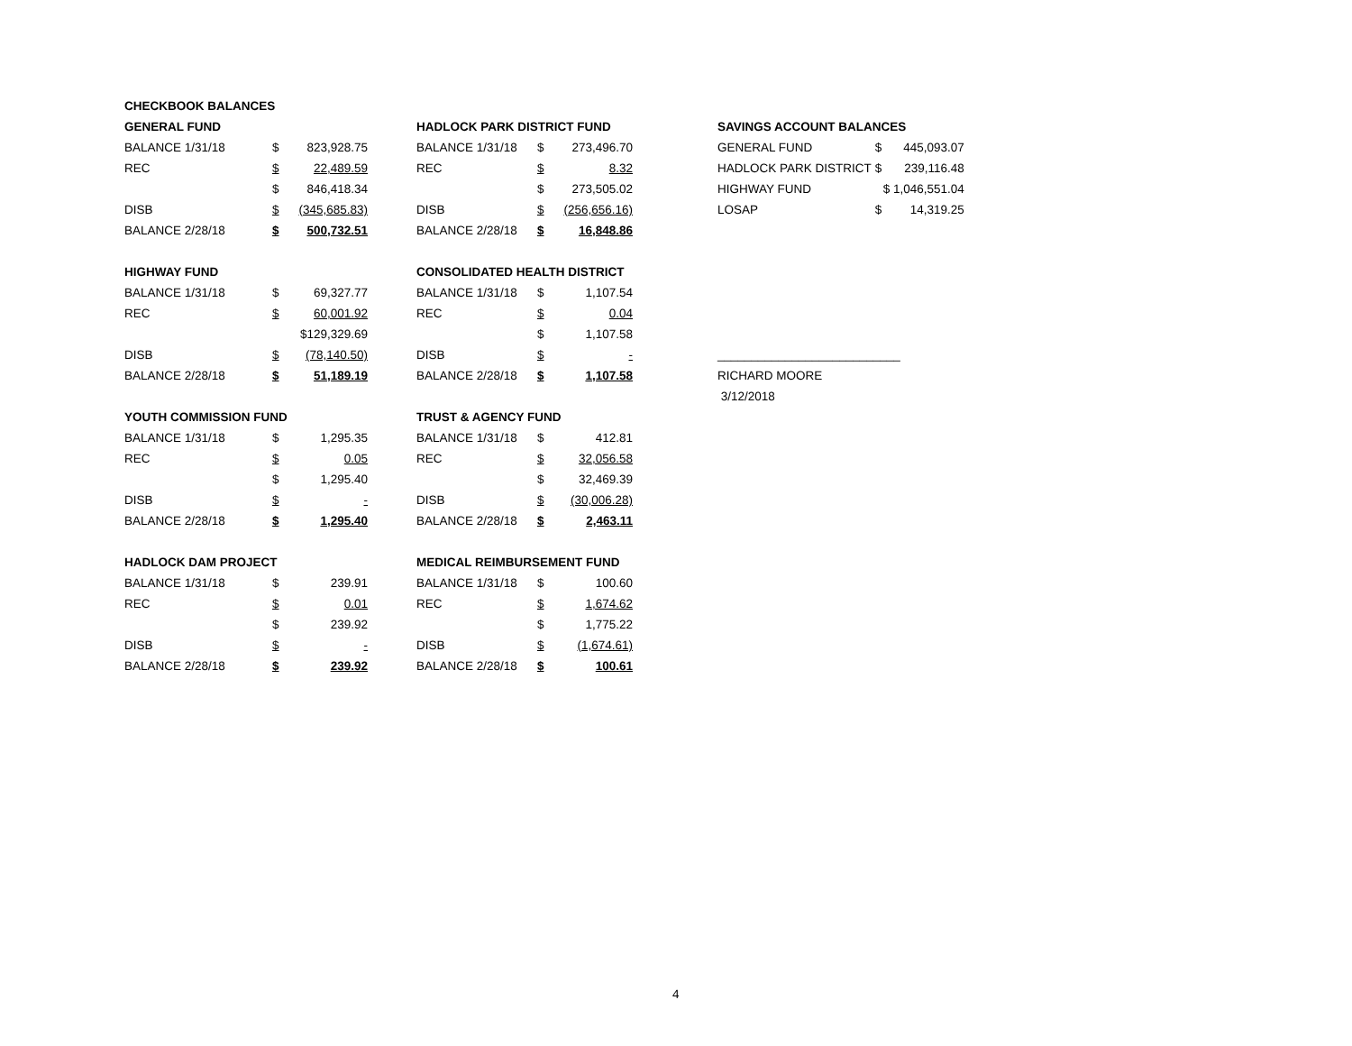| CHECKBOOK BALANCES | | |
| GENERAL FUND | | |
| BALANCE 1/31/18 | $ | 823,928.75 |
| REC | $ | 22,489.59 |
| | $ | 846,418.34 |
| DISB | $ | (345,685.83) |
| BALANCE 2/28/18 | $ | 500,732.51 |
| HIGHWAY FUND | | |
| BALANCE 1/31/18 | $ | 69,327.77 |
| REC | $ | 60,001.92 |
| | | $129,329.69 |
| DISB | $ | (78,140.50) |
| BALANCE 2/28/18 | $ | 51,189.19 |
| YOUTH COMMISSION FUND | | |
| BALANCE 1/31/18 | $ | 1,295.35 |
| REC | $ | 0.05 |
| | $ | 1,295.40 |
| DISB | $ | - |
| BALANCE 2/28/18 | $ | 1,295.40 |
| HADLOCK DAM PROJECT | | |
| BALANCE 1/31/18 | $ | 239.91 |
| REC | $ | 0.01 |
| | $ | 239.92 |
| DISB | $ | - |
| BALANCE 2/28/18 | $ | 239.92 |
| HADLOCK PARK DISTRICT FUND | | |
| BALANCE 1/31/18 | $ | 273,496.70 |
| REC | $ | 8.32 |
| | $ | 273,505.02 |
| DISB | $ | (256,656.16) |
| BALANCE 2/28/18 | $ | 16,848.86 |
| CONSOLIDATED HEALTH DISTRICT | | |
| BALANCE 1/31/18 | $ | 1,107.54 |
| REC | $ | 0.04 |
| | $ | 1,107.58 |
| DISB | $ | - |
| BALANCE 2/28/18 | $ | 1,107.58 |
| TRUST & AGENCY FUND | | |
| BALANCE 1/31/18 | $ | 412.81 |
| REC | $ | 32,056.58 |
| | $ | 32,469.39 |
| DISB | $ | (30,006.28) |
| BALANCE 2/28/18 | $ | 2,463.11 |
| MEDICAL REIMBURSEMENT FUND | | |
| BALANCE 1/31/18 | $ | 100.60 |
| REC | $ | 1,674.62 |
| | $ | 1,775.22 |
| DISB | $ | (1,674.61) |
| BALANCE 2/28/18 | $ | 100.61 |
| SAVINGS ACCOUNT BALANCES | | |
| GENERAL FUND | $ | 445,093.07 |
| HADLOCK PARK DISTRICT | $ | 239,116.48 |
| HIGHWAY FUND | $ 1,046,551.04 | |
| LOSAP | $ | 14,319.25 |
| ___________________________ | | |
| RICHARD MOORE | | |
| 3/12/2018 | | |
4